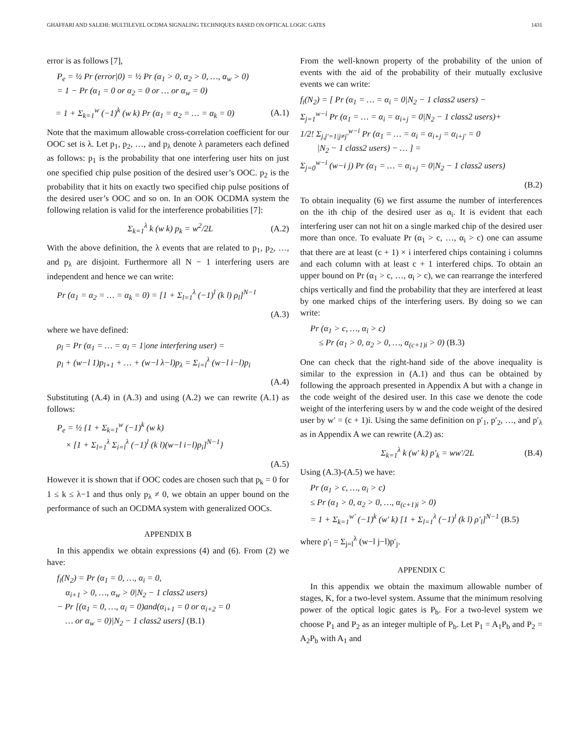GHAFFARI AND SALEHI: MULTILEVEL OCDMA SIGNALING TECHNIQUES BASED ON OPTICAL LOGIC GATES 1431
error is as follows [7],
P<sub>e</sub> = ½ Pr (error|0) = ½ Pr (α<sub>1</sub> > 0, α<sub>2</sub> > 0, …, α<sub>w</sub> > 0)
= 1 − Pr (α<sub>1</sub> = 0 or α<sub>2</sub> = 0 or … or α<sub>w</sub> = 0)
= 1 + Σ<sub>k=1</sub><sup>w</sup> (−1)<sup>k</sup> (w k) Pr (α<sub>1</sub> = α<sub>2</sub> = … = α<sub>k</sub> = 0) (A.1)
Note that the maximum allowable cross-correlation coefficient for our OOC set is λ. Let p<sub>1</sub>, p<sub>2</sub>, …, and p<sub>λ</sub> denote λ parameters each defined as follows: p<sub>1</sub> is the probability that one interfering user hits on just one specified chip pulse position of the desired user’s OOC. p<sub>2</sub> is the probability that it hits on exactly two specified chip pulse positions of the desired user’s OOC and so on. In an OOK OCDMA system the following relation is valid for the interference probabilities [7]:
Σ<sub>k=1</sub><sup>λ</sup> k (w k) p<sub>k</sub> = w<sup>2</sup>/2L (A.2)
With the above definition, the λ events that are related to p<sub>1</sub>, p<sub>2</sub>, …, and p<sub>λ</sub> are disjoint. Furthermore all N − 1 interfering users are independent and hence we can write:
Pr (α<sub>1</sub> = α<sub>2</sub> = … = α<sub>k</sub> = 0) = [1 + Σ<sub>l=1</sub><sup>λ</sup> (−1)<sup>l</sup> (k l) ρ<sub>l</sub>]<sup>N−1</sup>
(A.3)
where we have defined:
ρ<sub>l</sub> = Pr (α<sub>1</sub> = … = α<sub>l</sub> = 1|one interfering user) =
p<sub>l</sub> + (w−l 1)p<sub>l+1</sub> + … + (w−l λ−l)p<sub>λ</sub> = Σ<sub>i=l</sub><sup>λ</sup> (w−l i−l)p<sub>i</sub>
(A.4)
Substituting (A.4) in (A.3) and using (A.2) we can rewrite (A.1) as follows:
P<sub>e</sub> = ½ {1 + Σ<sub>k=1</sub><sup>w</sup> (−1)<sup>k</sup> (w k)
× [1 + Σ<sub>l=1</sub><sup>λ</sup> Σ<sub>i=l</sub><sup>λ</sup> (−1)<sup>l</sup> (k l)(w−l i−l)p<sub>i</sub>]<sup>N−1</sup>}
(A.5)
However it is shown that if OOC codes are chosen such that p<sub>k</sub> = 0 for 1 ≤ k ≤ λ−1 and thus only p<sub>λ</sub> ≠ 0, we obtain an upper bound on the performance of such an OCDMA system with generalized OOCs.
APPENDIX B
In this appendix we obtain expressions (4) and (6). From (2) we have:
f<sub>i</sub>(N<sub>2</sub>) = Pr (α<sub>1</sub> = 0, …, α<sub>i</sub> = 0,
α<sub>i+1</sub> > 0, …, α<sub>w</sub> > 0|N<sub>2</sub> − 1 class2 users)
− Pr [(α<sub>1</sub> = 0, …, α<sub>i</sub> = 0)and(α<sub>i+1</sub> = 0 or α<sub>i+2</sub> = 0
… or α<sub>w</sub> = 0)|N<sub>2</sub> − 1 class2 users] (B.1)
From the well-known property of the probability of the union of events with the aid of the probability of their mutually exclusive events we can write:
f<sub>i</sub>(N<sub>2</sub>) = [ Pr (α<sub>1</sub> = … = α<sub>i</sub> = 0|N<sub>2</sub> − 1 class2 users) −
Σ<sub>j=1</sub><sup>w−i</sup> Pr (α<sub>1</sub> = … = α<sub>i</sub> = α<sub>i+j</sub> = 0|N<sub>2</sub> − 1 class2 users)+
1/2! Σ<sub>j,j′=1|j≠j′</sub><sup>w−i</sup> Pr (α<sub>1</sub> = … = α<sub>i</sub> = α<sub>i+j</sub> = α<sub>i+j′</sub> = 0
|N<sub>2</sub> − 1 class2 users) − … ] =
Σ<sub>j=0</sub><sup>w−i</sup> (w−i j) Pr (α<sub>1</sub> = … = α<sub>i+j</sub> = 0|N<sub>2</sub> − 1 class2 users)
(B.2)
To obtain inequality (6) we first assume the number of interferences on the ith chip of the desired user as α<sub>i</sub>. It is evident that each interfering user can not hit on a single marked chip of the desired user more than once. To evaluate Pr (α<sub>1</sub> > c, …, α<sub>i</sub> > c) one can assume that there are at least (c + 1) × i interfered chips containing i columns and each column with at least c + 1 interfered chips. To obtain an upper bound on Pr (α<sub>1</sub> > c, …, α<sub>i</sub> > c), we can rearrange the interfered chips vertically and find the probability that they are interfered at least by one marked chips of the interfering users. By doing so we can write:
Pr (α<sub>1</sub> > c, …, α<sub>i</sub> > c)
≤ Pr (α<sub>1</sub> > 0, α<sub>2</sub> > 0, …, α<sub>(c+1)i</sub> > 0) (B.3)
One can check that the right-hand side of the above inequality is similar to the expression in (A.1) and thus can be obtained by following the approach presented in Appendix A but with a change in the code weight of the desired user. In this case we denote the code weight of the interfering users by w and the code weight of the desired user by w′ = (c + 1)i. Using the same definition on p′<sub>1</sub>, p′<sub>2</sub>, …, and p′<sub>λ</sub> as in Appendix A we can rewrite (A.2) as:
Σ<sub>k=1</sub><sup>λ</sup> k (w′ k) p′<sub>k</sub> = ww′/2L (B.4)
Using (A.3)-(A.5) we have:
Pr (α<sub>1</sub> > c, …, α<sub>i</sub> > c)
≤ Pr (α<sub>1</sub> > 0, α<sub>2</sub> > 0, …, α<sub>(c+1)i</sub> > 0)
= 1 + Σ<sub>k=1</sub><sup>w′</sup> (−1)<sup>k</sup> (w′ k) [1 + Σ<sub>l=1</sub><sup>λ</sup> (−1)<sup>l</sup> (k l) ρ′<sub>l</sub>]<sup>N−1</sup> (B.5)
where ρ′<sub>l</sub> = Σ<sub>j=l</sub><sup>λ</sup> (w−l j−l)p′<sub>j</sub>.
APPENDIX C
In this appendix we obtain the maximum allowable number of stages, K, for a two-level system. Assume that the minimum resolving power of the optical logic gates is P<sub>b</sub>. For a two-level system we choose P<sub>1</sub> and P<sub>2</sub> as an integer multiple of P<sub>b</sub>. Let P<sub>1</sub> = A<sub>1</sub>P<sub>b</sub> and P<sub>2</sub> = A<sub>2</sub>P<sub>b</sub> with A<sub>1</sub> and